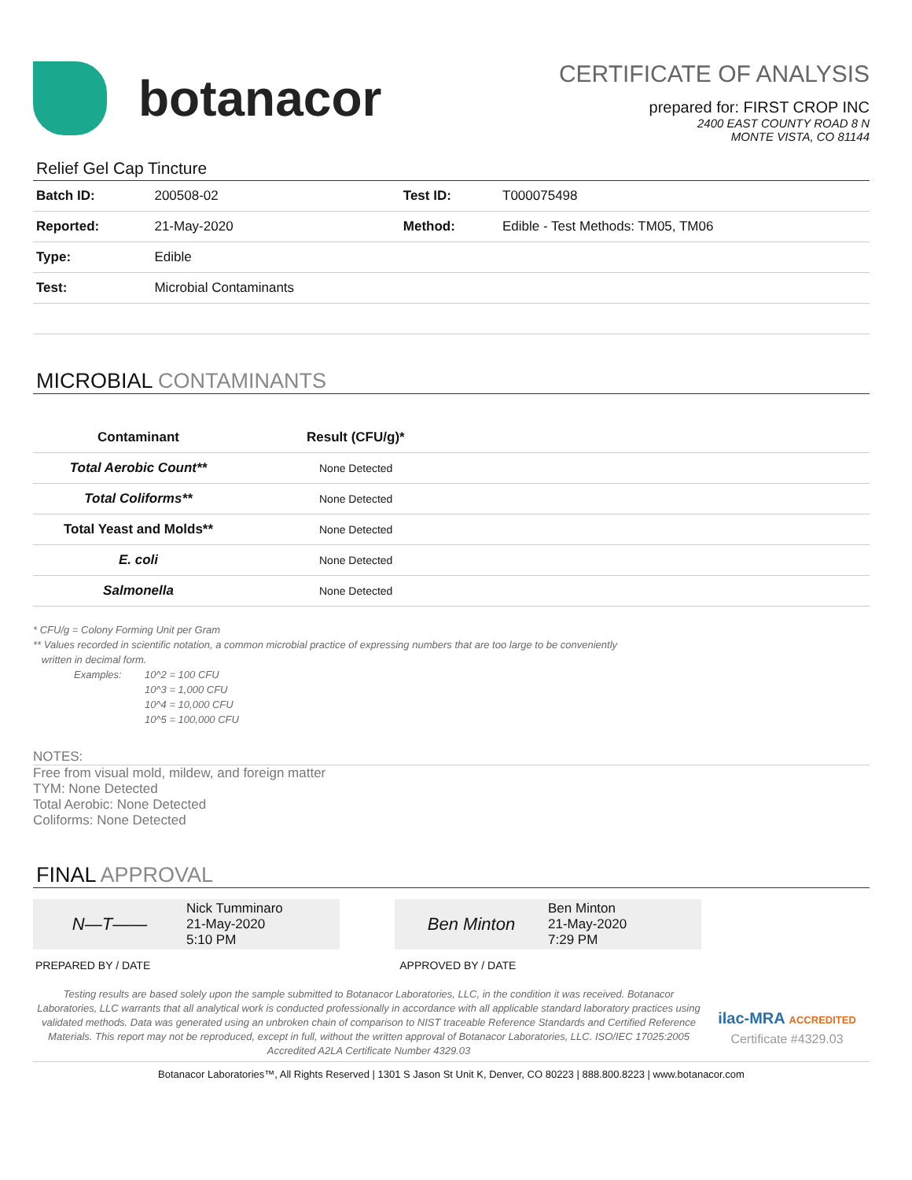botanacor
CERTIFICATE OF ANALYSIS
prepared for: FIRST CROP INC
2400 EAST COUNTY ROAD 8 N
MONTE VISTA, CO 81144
Relief Gel Cap Tincture
| Batch ID: | 200508-02 | Test ID: | T000075498 |
| Reported: | 21-May-2020 | Method: | Edible - Test Methods: TM05, TM06 |
| Type: | Edible | | |
| Test: | Microbial Contaminants | | |
MICROBIAL CONTAMINANTS
| Contaminant | Result (CFU/g)* |
| --- | --- |
| Total Aerobic Count** | None Detected |
| Total Coliforms** | None Detected |
| Total Yeast and Molds** | None Detected |
| E. coli | None Detected |
| Salmonella | None Detected |
* CFU/g = Colony Forming Unit per Gram
** Values recorded in scientific notation, a common microbial practice of expressing numbers that are too large to be conveniently
written in decimal form.
Examples: 10^2 = 100 CFU
10^3 = 1,000 CFU
10^4 = 10,000 CFU
10^5 = 100,000 CFU
NOTES:
Free from visual mold, mildew, and foreign matter
TYM: None Detected
Total Aerobic: None Detected
Coliforms: None Detected
FINAL APPROVAL
N—T——
Nick Tumminaro
21-May-2020
5:10 PM
Ben Minton
Ben Minton
21-May-2020
7:29 PM
PREPARED BY / DATE APPROVED BY / DATE
Testing results are based solely upon the sample submitted to Botanacor Laboratories, LLC, in the condition it was received. Botanacor Laboratories, LLC warrants that all analytical work is conducted professionally in accordance with all applicable standard laboratory practices using validated methods. Data was generated using an unbroken chain of comparison to NIST traceable Reference Standards and Certified Reference Materials. This report may not be reproduced, except in full, without the written approval of Botanacor Laboratories, LLC. ISO/IEC 17025:2005 Accredited A2LA Certificate Number 4329.03
ilac-MRA ACCREDITED
Certificate #4329.03
Botanacor Laboratories™, All Rights Reserved | 1301 S Jason St Unit K, Denver, CO 80223 | 888.800.8223 | www.botanacor.com